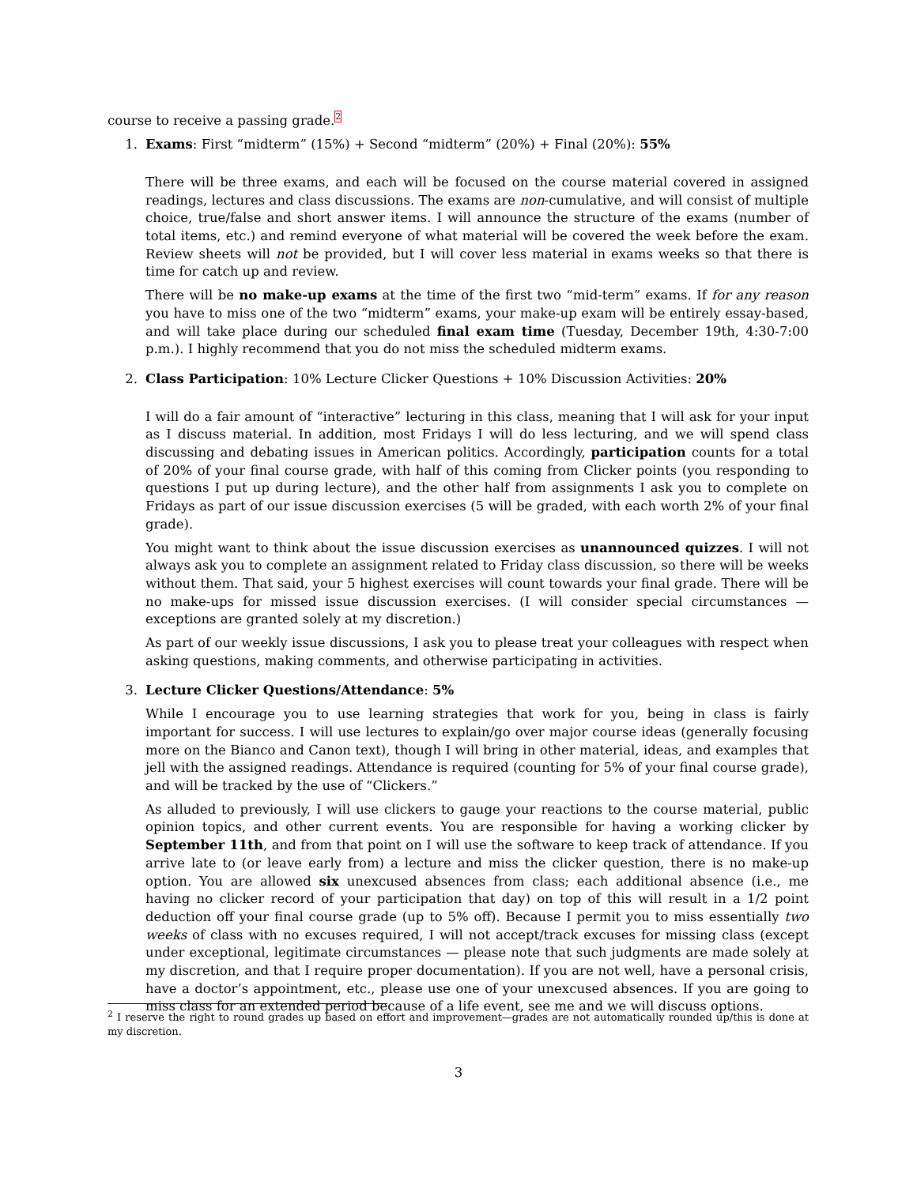course to receive a passing grade.<sup>2</sup>
1. Exams: First “midterm” (15%) + Second “midterm” (20%) + Final (20%): 55%
There will be three exams, and each will be focused on the course material covered in assigned readings, lectures and class discussions. The exams are non-cumulative, and will consist of multiple choice, true/false and short answer items. I will announce the structure of the exams (number of total items, etc.) and remind everyone of what material will be covered the week before the exam. Review sheets will not be provided, but I will cover less material in exams weeks so that there is time for catch up and review.
There will be no make-up exams at the time of the first two “mid-term” exams. If for any reason you have to miss one of the two “midterm” exams, your make-up exam will be entirely essay-based, and will take place during our scheduled final exam time (Tuesday, December 19th, 4:30-7:00 p.m.). I highly recommend that you do not miss the scheduled midterm exams.
2. Class Participation: 10% Lecture Clicker Questions + 10% Discussion Activities: 20%
I will do a fair amount of “interactive” lecturing in this class, meaning that I will ask for your input as I discuss material. In addition, most Fridays I will do less lecturing, and we will spend class discussing and debating issues in American politics. Accordingly, participation counts for a total of 20% of your final course grade, with half of this coming from Clicker points (you responding to questions I put up during lecture), and the other half from assignments I ask you to complete on Fridays as part of our issue discussion exercises (5 will be graded, with each worth 2% of your final grade).
You might want to think about the issue discussion exercises as unannounced quizzes. I will not always ask you to complete an assignment related to Friday class discussion, so there will be weeks without them. That said, your 5 highest exercises will count towards your final grade. There will be no make-ups for missed issue discussion exercises. (I will consider special circumstances — exceptions are granted solely at my discretion.)
As part of our weekly issue discussions, I ask you to please treat your colleagues with respect when asking questions, making comments, and otherwise participating in activities.
3. Lecture Clicker Questions/Attendance: 5%
While I encourage you to use learning strategies that work for you, being in class is fairly important for success. I will use lectures to explain/go over major course ideas (generally focusing more on the Bianco and Canon text), though I will bring in other material, ideas, and examples that jell with the assigned readings. Attendance is required (counting for 5% of your final course grade), and will be tracked by the use of “Clickers.”
As alluded to previously, I will use clickers to gauge your reactions to the course material, public opinion topics, and other current events. You are responsible for having a working clicker by September 11th, and from that point on I will use the software to keep track of attendance. If you arrive late to (or leave early from) a lecture and miss the clicker question, there is no make-up option. You are allowed six unexcused absences from class; each additional absence (i.e., me having no clicker record of your participation that day) on top of this will result in a 1/2 point deduction off your final course grade (up to 5% off). Because I permit you to miss essentially two weeks of class with no excuses required, I will not accept/track excuses for missing class (except under exceptional, legitimate circumstances — please note that such judgments are made solely at my discretion, and that I require proper documentation). If you are not well, have a personal crisis, have a doctor’s appointment, etc., please use one of your unexcused absences. If you are going to miss class for an extended period because of a life event, see me and we will discuss options.
<sup>2</sup> I reserve the right to round grades up based on effort and improvement—grades are not automatically rounded up/this is done at my discretion.
3